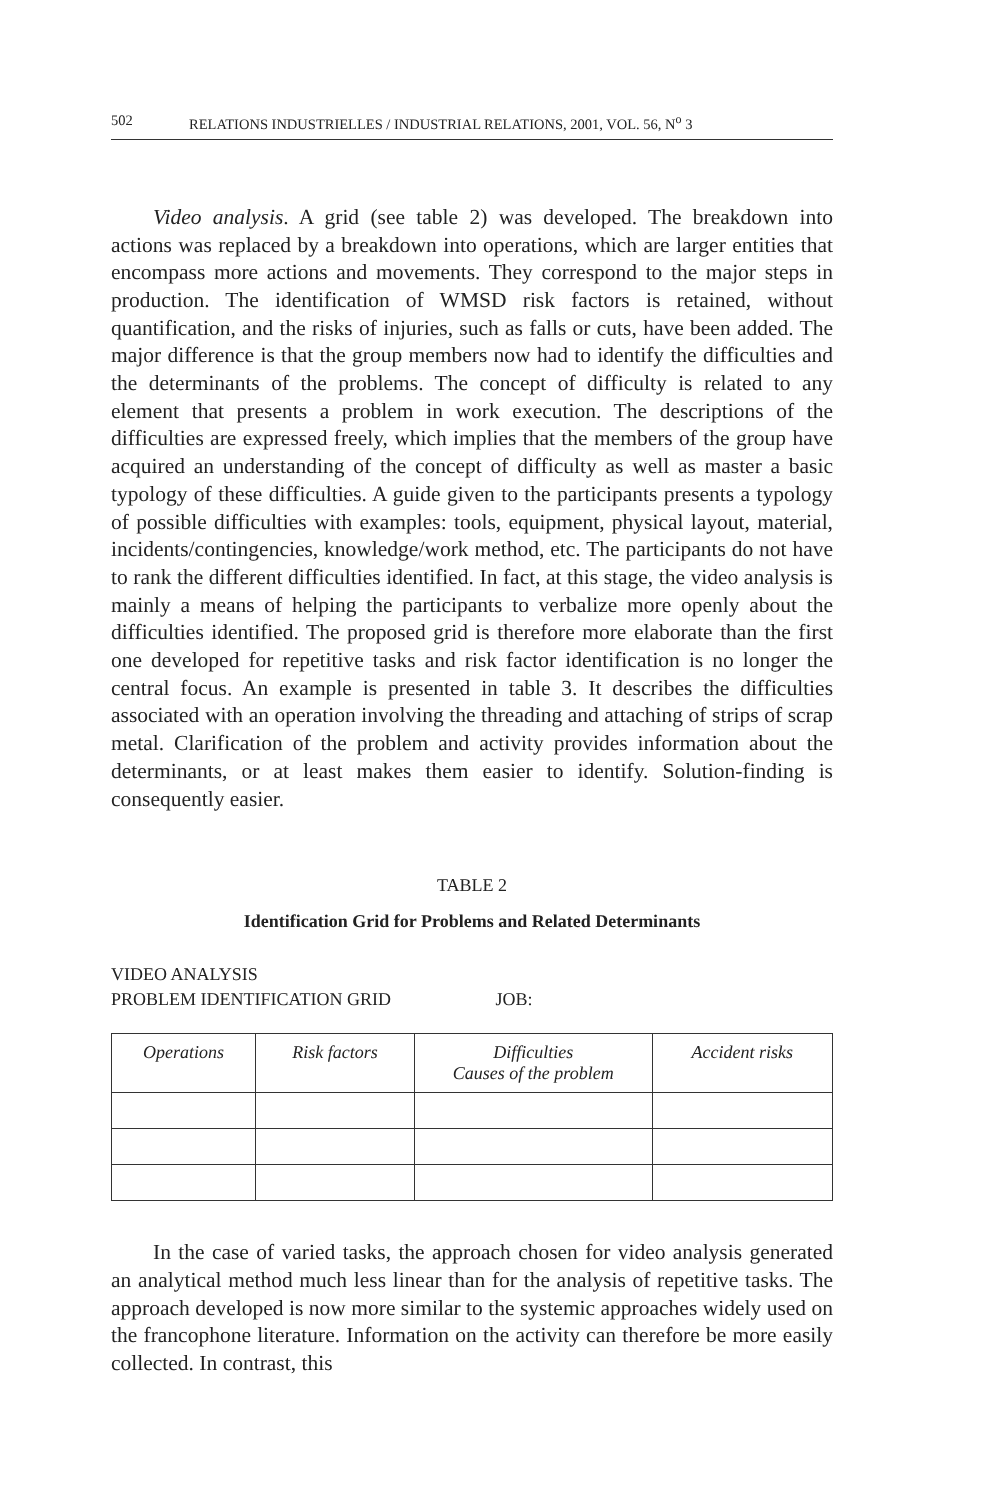502 RELATIONS INDUSTRIELLES / INDUSTRIAL RELATIONS, 2001, VOL. 56, N<sup>o</sup> 3
Video analysis. A grid (see table 2) was developed. The breakdown into actions was replaced by a breakdown into operations, which are larger entities that encompass more actions and movements. They correspond to the major steps in production. The identification of WMSD risk factors is retained, without quantification, and the risks of injuries, such as falls or cuts, have been added. The major difference is that the group members now had to identify the difficulties and the determinants of the problems. The concept of difficulty is related to any element that presents a problem in work execution. The descriptions of the difficulties are expressed freely, which implies that the members of the group have acquired an understanding of the concept of difficulty as well as master a basic typology of these difficulties. A guide given to the participants presents a typology of possible difficulties with examples: tools, equipment, physical layout, material, incidents/contingencies, knowledge/work method, etc. The participants do not have to rank the different difficulties identified. In fact, at this stage, the video analysis is mainly a means of helping the participants to verbalize more openly about the difficulties identified. The proposed grid is therefore more elaborate than the first one developed for repetitive tasks and risk factor identification is no longer the central focus. An example is presented in table 3. It describes the difficulties associated with an operation involving the threading and attaching of strips of scrap metal. Clarification of the problem and activity provides information about the determinants, or at least makes them easier to identify. Solution-finding is consequently easier.
TABLE 2
Identification Grid for Problems and Related Determinants
VIDEO ANALYSIS
PROBLEM IDENTIFICATION GRID JOB:
| Operations | Risk factors | Difficulties Causes of the problem | Accident risks |
| --- | --- | --- | --- |
In the case of varied tasks, the approach chosen for video analysis generated an analytical method much less linear than for the analysis of repetitive tasks. The approach developed is now more similar to the systemic approaches widely used on the francophone literature. Information on the activity can therefore be more easily collected. In contrast, this